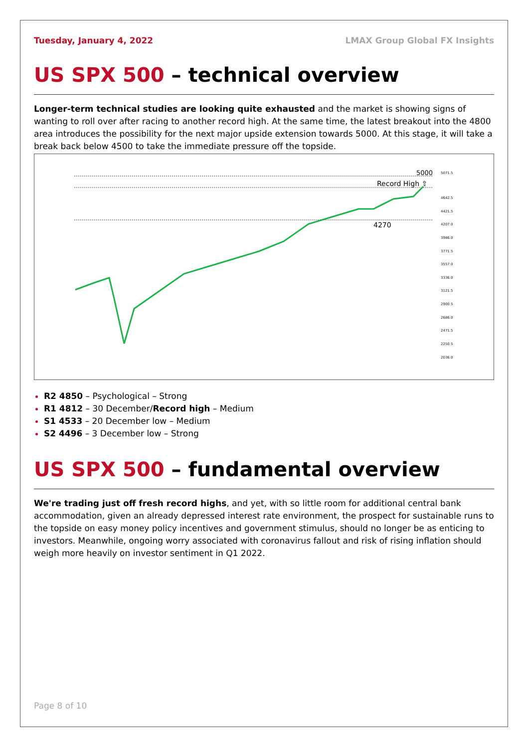Tuesday, January 4, 2022 LMAX Group Global FX Insights
US SPX 500 – technical overview
Longer-term technical studies are looking quite exhausted and the market is showing signs of wanting to roll over after racing to another record high. At the same time, the latest breakout into the 4800 area introduces the possibility for the next major upside extension towards 5000. At this stage, it will take a break back below 4500 to take the immediate pressure off the topside.
5000
Record High ⇧
4270
5071.5
4642.5
4421.5
4207.0
3986.0
3771.5
3557.0
3336.0
3121.5
2900.5
2686.0
2471.5
2250.5
2036.0
R2 4850 – Psychological – Strong
R1 4812 – 30 December/Record high – Medium
S1 4533 – 20 December low – Medium
S2 4496 – 3 December low – Strong
US SPX 500 – fundamental overview
We're trading just off fresh record highs, and yet, with so little room for additional central bank accommodation, given an already depressed interest rate environment, the prospect for sustainable runs to the topside on easy money policy incentives and government stimulus, should no longer be as enticing to investors. Meanwhile, ongoing worry associated with coronavirus fallout and risk of rising inflation should weigh more heavily on investor sentiment in Q1 2022.
Page 8 of 10